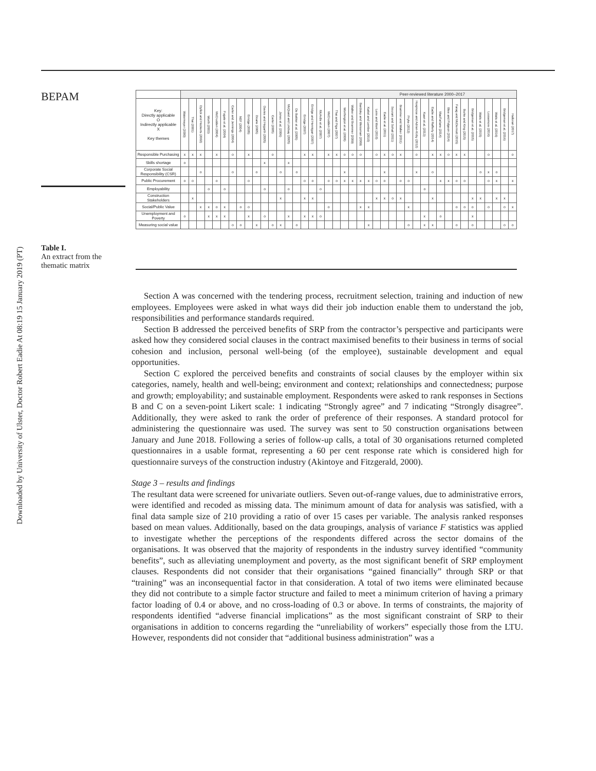Downloaded by University of Ulster, Doctor Robert Eadie At 08:19 15 January 2019 (PT)
BEPAM
Table I.
An extract from the thematic matrix
| | Peer-reviewed literature 2000–2017 | | | | | | | | | | | | | | | | | | | | | | | | | | | | | | | | | | | | | | | | | |
| --- | --- | --- | --- | --- | --- | --- | --- | --- | --- | --- | --- | --- | --- | --- | --- | --- | --- | --- | --- | --- | --- | --- | --- | --- | --- | --- | --- | --- | --- | --- | --- | --- | --- | --- | --- | --- | --- | --- | --- | --- | --- | --- |
| Key: Directly applicable O Indirectly applicable X Key themes | Watermeyer (2000) | Thai (2001) | Dyllick and Hockerts (2002) | Worth (2003) | McCrudden (2004) | Fugate et al. (2004) | Carter and Jennings (2004) | NEF (2004) | Erridge (2005) | Doane (2005) | Davies and Hogarth (2005) | Carter (2005) | Jones et al. (2006) | McQuaid and Lindsay (2005) | De Bakker et al. (2005) | Erridge (2007) | Erridge and Hennigan (2007) | McArdle et al. (2007) | McCrudden (2007) | Thai and Piga (2007) | Worthington et al. (2008) | Walker and Brammer (2009) | Bardsley and Weissman (2009) | Kattel and Lember (2010) | Leire and Mont (2010) | Eadie et al. (2011) | Sourani and Sohail (2011) | Brammer and Walker (2011) | Pryke (2012) | Hoejmose and Adrien-Kirby (2012) | Kaan et al. (2013) | Eadie and Rafferty (2014) | MacFarlane (2014) | Blee and Pidgeon (2014) | Farag and McDermott (2015) | Burke and King (2015) | Bridgeman et al. (2015) | Watts et al. (2015) | Loosemore (2016) | Watts et al. (2016) | Bridgeman et al. (2016) | Halloran (2017) |
| Responsible Purchasing | x | x | x | | x | | o | | x | | | o | | | | x | x | | x | x | o | o | o | | o | x | o | x | | o | | x | x | o | x | x | | | o | | | o |
| Skills shortage | o | | | | | | | | | | x | | | x | | | | | | | | | | | | | | | | | | | | | | | | | | | | |
| Corporate Social Responsibility (CSR) | | | o | | | | o | | | o | | | o | | o | | | | | | x | | | | | x | | | | x | | o | | | | | | o | x | o | | |
| Public Procurement | o | o | | | o | | | | o | | | | | | | o | o | | o | o | x | x | x | x | o | o | | o | o | | | | x | x | o | o | | | o | x | | x |
| Employability | | | | o | | o | | | | | o | | | o | | | | o | | | | | | | | | | | | | o | | | | | | | | | | | |
| Construction Stakeholders | | x | | | | | | | | | | | x | | | x | x | | | | | | | | x | x | o | x | | | | x | | | | | x | x | | x | x | |
| Social/Public Value | | | x | x | o | x | | o | o | | | | | | | | | | o | | | | x | x | | | | | x | | | | | | o | o | o | | o | | o | x |
| Unemployment and Poverty | o | | | x | x | x | | | x | | o | | | x | | x | x | o | | | | | | | | | | | | | x | | o | | | | x | | | | | |
| Measuring social value | | | | | | | o | o | | x | | o | x | | o | | | | | | | | | x | | | | | o | | x | x | | | o | | o | | | | o | o |
Section A was concerned with the tendering process, recruitment selection, training and induction of new employees. Employees were asked in what ways did their job induction enable them to understand the job, responsibilities and performance standards required.
Section B addressed the perceived benefits of SRP from the contractor’s perspective and participants were asked how they considered social clauses in the contract maximised benefits to their business in terms of social cohesion and inclusion, personal well-being (of the employee), sustainable development and equal opportunities.
Section C explored the perceived benefits and constraints of social clauses by the employer within six categories, namely, health and well-being; environment and context; relationships and connectedness; purpose and growth; employability; and sustainable employment. Respondents were asked to rank responses in Sections B and C on a seven-point Likert scale: 1 indicating “Strongly agree” and 7 indicating “Strongly disagree”. Additionally, they were asked to rank the order of preference of their responses. A standard protocol for administering the questionnaire was used. The survey was sent to 50 construction organisations between January and June 2018. Following a series of follow-up calls, a total of 30 organisations returned completed questionnaires in a usable format, representing a 60 per cent response rate which is considered high for questionnaire surveys of the construction industry (Akintoye and Fitzgerald, 2000).
Stage 3 – results and findings
The resultant data were screened for univariate outliers. Seven out-of-range values, due to administrative errors, were identified and recoded as missing data. The minimum amount of data for analysis was satisfied, with a final data sample size of 210 providing a ratio of over 15 cases per variable. The analysis ranked responses based on mean values. Additionally, based on the data groupings, analysis of variance F statistics was applied to investigate whether the perceptions of the respondents differed across the sector domains of the organisations. It was observed that the majority of respondents in the industry survey identified “community benefits”, such as alleviating unemployment and poverty, as the most significant benefit of SRP employment clauses. Respondents did not consider that their organisations “gained financially” through SRP or that “training” was an inconsequential factor in that consideration. A total of two items were eliminated because they did not contribute to a simple factor structure and failed to meet a minimum criterion of having a primary factor loading of 0.4 or above, and no cross-loading of 0.3 or above. In terms of constraints, the majority of respondents identified “adverse financial implications” as the most significant constraint of SRP to their organisations in addition to concerns regarding the “unreliability of workers” especially those from the LTU. However, respondents did not consider that “additional business administration” was a